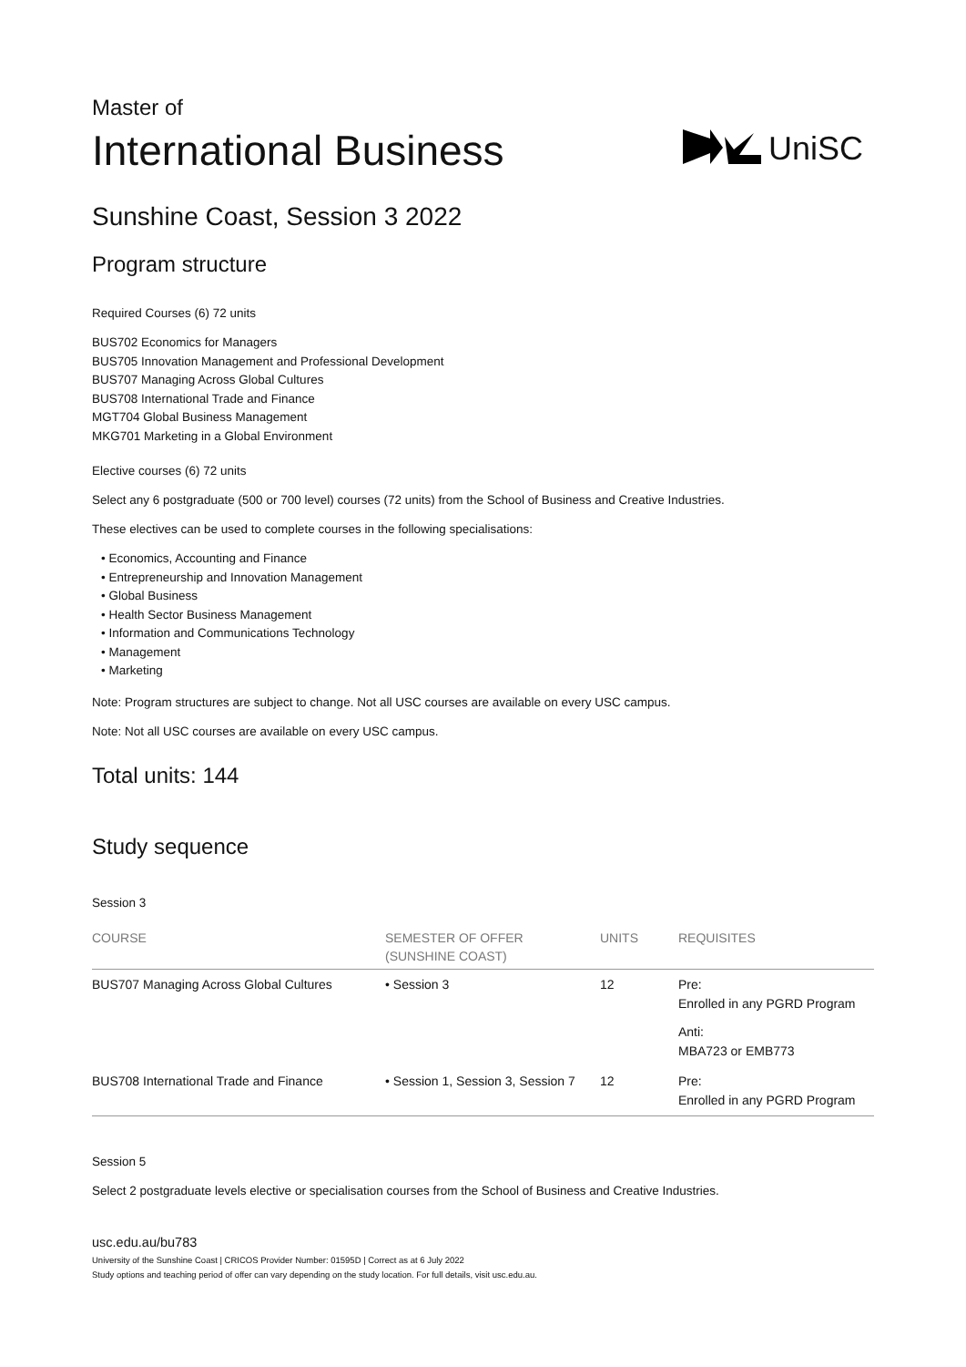Master of
International Business
UniSC
Sunshine Coast, Session 3 2022
Program structure
Required Courses (6) 72 units
BUS702 Economics for Managers
BUS705 Innovation Management and Professional Development
BUS707 Managing Across Global Cultures
BUS708 International Trade and Finance
MGT704 Global Business Management
MKG701 Marketing in a Global Environment
Elective courses (6) 72 units
Select any 6 postgraduate (500 or 700 level) courses (72 units) from the School of Business and Creative Industries.
These electives can be used to complete courses in the following specialisations:
• Economics, Accounting and Finance
• Entrepreneurship and Innovation Management
• Global Business
• Health Sector Business Management
• Information and Communications Technology
• Management
• Marketing
Note: Program structures are subject to change. Not all USC courses are available on every USC campus.
Note: Not all USC courses are available on every USC campus.
Total units: 144
Study sequence
Session 3
| COURSE | SEMESTER OF OFFER (SUNSHINE COAST) | UNITS | REQUISITES |
| --- | --- | --- | --- |
| BUS707 Managing Across Global Cultures | • Session 3 | 12 | Pre: Enrolled in any PGRD Program Anti: MBA723 or EMB773 |
| BUS708 International Trade and Finance | • Session 1, Session 3, Session 7 | 12 | Pre: Enrolled in any PGRD Program |
Session 5
Select 2 postgraduate levels elective or specialisation courses from the School of Business and Creative Industries.
usc.edu.au/bu783
University of the Sunshine Coast | CRICOS Provider Number: 01595D | Correct as at 6 July 2022
Study options and teaching period of offer can vary depending on the study location. For full details, visit usc.edu.au.